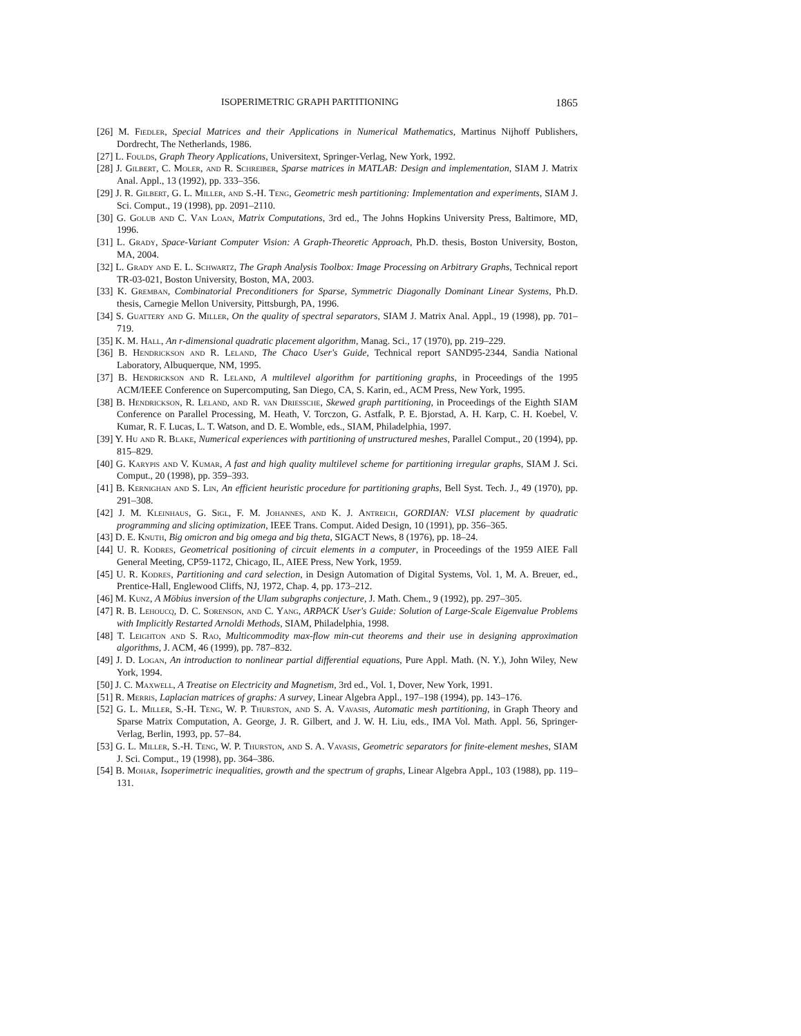ISOPERIMETRIC GRAPH PARTITIONING 1865
[26] M. Fiedler, Special Matrices and their Applications in Numerical Mathematics, Martinus Nijhoff Publishers, Dordrecht, The Netherlands, 1986.
[27] L. Foulds, Graph Theory Applications, Universitext, Springer-Verlag, New York, 1992.
[28] J. Gilbert, C. Moler, and R. Schreiber, Sparse matrices in MATLAB: Design and implementation, SIAM J. Matrix Anal. Appl., 13 (1992), pp. 333–356.
[29] J. R. Gilbert, G. L. Miller, and S.-H. Teng, Geometric mesh partitioning: Implementation and experiments, SIAM J. Sci. Comput., 19 (1998), pp. 2091–2110.
[30] G. Golub and C. Van Loan, Matrix Computations, 3rd ed., The Johns Hopkins University Press, Baltimore, MD, 1996.
[31] L. Grady, Space-Variant Computer Vision: A Graph-Theoretic Approach, Ph.D. thesis, Boston University, Boston, MA, 2004.
[32] L. Grady and E. L. Schwartz, The Graph Analysis Toolbox: Image Processing on Arbitrary Graphs, Technical report TR-03-021, Boston University, Boston, MA, 2003.
[33] K. Gremban, Combinatorial Preconditioners for Sparse, Symmetric Diagonally Dominant Linear Systems, Ph.D. thesis, Carnegie Mellon University, Pittsburgh, PA, 1996.
[34] S. Guattery and G. Miller, On the quality of spectral separators, SIAM J. Matrix Anal. Appl., 19 (1998), pp. 701–719.
[35] K. M. Hall, An r-dimensional quadratic placement algorithm, Manag. Sci., 17 (1970), pp. 219–229.
[36] B. Hendrickson and R. Leland, The Chaco User's Guide, Technical report SAND95-2344, Sandia National Laboratory, Albuquerque, NM, 1995.
[37] B. Hendrickson and R. Leland, A multilevel algorithm for partitioning graphs, in Proceedings of the 1995 ACM/IEEE Conference on Supercomputing, San Diego, CA, S. Karin, ed., ACM Press, New York, 1995.
[38] B. Hendrickson, R. Leland, and R. van Driessche, Skewed graph partitioning, in Proceedings of the Eighth SIAM Conference on Parallel Processing, M. Heath, V. Torczon, G. Astfalk, P. E. Bjorstad, A. H. Karp, C. H. Koebel, V. Kumar, R. F. Lucas, L. T. Watson, and D. E. Womble, eds., SIAM, Philadelphia, 1997.
[39] Y. Hu and R. Blake, Numerical experiences with partitioning of unstructured meshes, Parallel Comput., 20 (1994), pp. 815–829.
[40] G. Karypis and V. Kumar, A fast and high quality multilevel scheme for partitioning irregular graphs, SIAM J. Sci. Comput., 20 (1998), pp. 359–393.
[41] B. Kernighan and S. Lin, An efficient heuristic procedure for partitioning graphs, Bell Syst. Tech. J., 49 (1970), pp. 291–308.
[42] J. M. Kleinhaus, G. Sigl, F. M. Johannes, and K. J. Antreich, GORDIAN: VLSI placement by quadratic programming and slicing optimization, IEEE Trans. Comput. Aided Design, 10 (1991), pp. 356–365.
[43] D. E. Knuth, Big omicron and big omega and big theta, SIGACT News, 8 (1976), pp. 18–24.
[44] U. R. Kodres, Geometrical positioning of circuit elements in a computer, in Proceedings of the 1959 AIEE Fall General Meeting, CP59-1172, Chicago, IL, AIEE Press, New York, 1959.
[45] U. R. Kodres, Partitioning and card selection, in Design Automation of Digital Systems, Vol. 1, M. A. Breuer, ed., Prentice-Hall, Englewood Cliffs, NJ, 1972, Chap. 4, pp. 173–212.
[46] M. Kunz, A Möbius inversion of the Ulam subgraphs conjecture, J. Math. Chem., 9 (1992), pp. 297–305.
[47] R. B. Lehoucq, D. C. Sorenson, and C. Yang, ARPACK User's Guide: Solution of Large-Scale Eigenvalue Problems with Implicitly Restarted Arnoldi Methods, SIAM, Philadelphia, 1998.
[48] T. Leighton and S. Rao, Multicommodity max-flow min-cut theorems and their use in designing approximation algorithms, J. ACM, 46 (1999), pp. 787–832.
[49] J. D. Logan, An introduction to nonlinear partial differential equations, Pure Appl. Math. (N. Y.), John Wiley, New York, 1994.
[50] J. C. Maxwell, A Treatise on Electricity and Magnetism, 3rd ed., Vol. 1, Dover, New York, 1991.
[51] R. Merris, Laplacian matrices of graphs: A survey, Linear Algebra Appl., 197–198 (1994), pp. 143–176.
[52] G. L. Miller, S.-H. Teng, W. P. Thurston, and S. A. Vavasis, Automatic mesh partitioning, in Graph Theory and Sparse Matrix Computation, A. George, J. R. Gilbert, and J. W. H. Liu, eds., IMA Vol. Math. Appl. 56, Springer-Verlag, Berlin, 1993, pp. 57–84.
[53] G. L. Miller, S.-H. Teng, W. P. Thurston, and S. A. Vavasis, Geometric separators for finite-element meshes, SIAM J. Sci. Comput., 19 (1998), pp. 364–386.
[54] B. Mohar, Isoperimetric inequalities, growth and the spectrum of graphs, Linear Algebra Appl., 103 (1988), pp. 119–131.